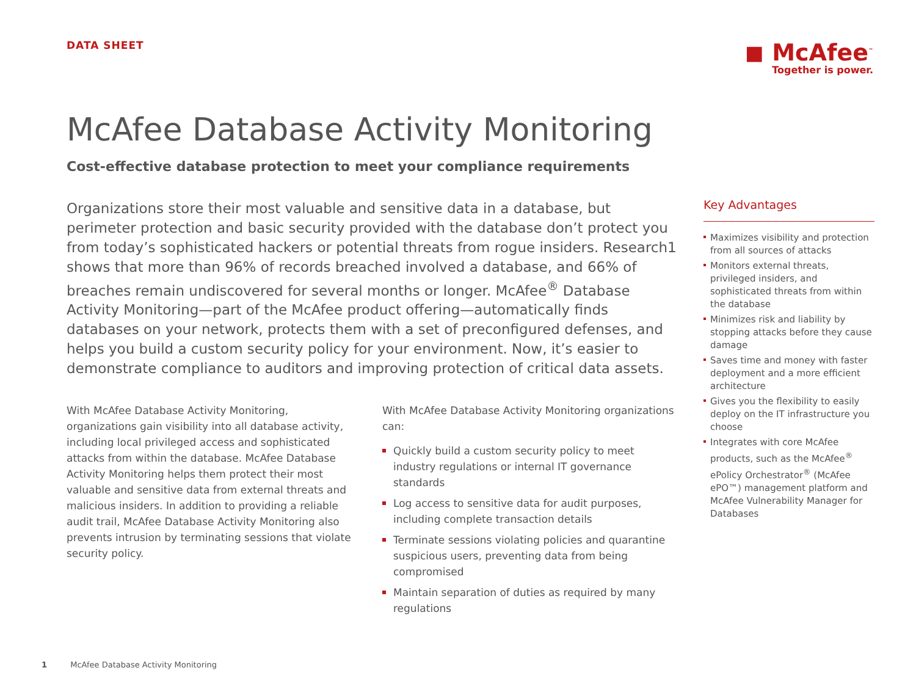DATA SHEET
◼ McAfee<sup>™</sup>
Together is power.
McAfee Database Activity Monitoring
Cost-effective database protection to meet your compliance requirements
Organizations store their most valuable and sensitive data in a database, but perimeter protection and basic security provided with the database don’t protect you from today’s sophisticated hackers or potential threats from rogue insiders. Research1 shows that more than 96% of records breached involved a database, and 66% of breaches remain undiscovered for several months or longer. McAfee<sup>®</sup> Database Activity Monitoring—part of the McAfee product offering—automatically finds databases on your network, protects them with a set of preconfigured defenses, and helps you build a custom security policy for your environment. Now, it’s easier to demonstrate compliance to auditors and improving protection of critical data assets.
With McAfee Database Activity Monitoring, organizations gain visibility into all database activity, including local privileged access and sophisticated attacks from within the database. McAfee Database Activity Monitoring helps them protect their most valuable and sensitive data from external threats and malicious insiders. In addition to providing a reliable audit trail, McAfee Database Activity Monitoring also prevents intrusion by terminating sessions that violate security policy.
With McAfee Database Activity Monitoring organizations can:
Quickly build a custom security policy to meet industry regulations or internal IT governance standards
Log access to sensitive data for audit purposes, including complete transaction details
Terminate sessions violating policies and quarantine suspicious users, preventing data from being compromised
Maintain separation of duties as required by many regulations
Key Advantages
Maximizes visibility and protection from all sources of attacks
Monitors external threats, privileged insiders, and sophisticated threats from within the database
Minimizes risk and liability by stopping attacks before they cause damage
Saves time and money with faster deployment and a more efficient architecture
Gives you the flexibility to easily deploy on the IT infrastructure you choose
Integrates with core McAfee products, such as the McAfee<sup>®</sup> ePolicy Orchestrator<sup>®</sup> (McAfee ePO™) management platform and McAfee Vulnerability Manager for Databases
1 McAfee Database Activity Monitoring